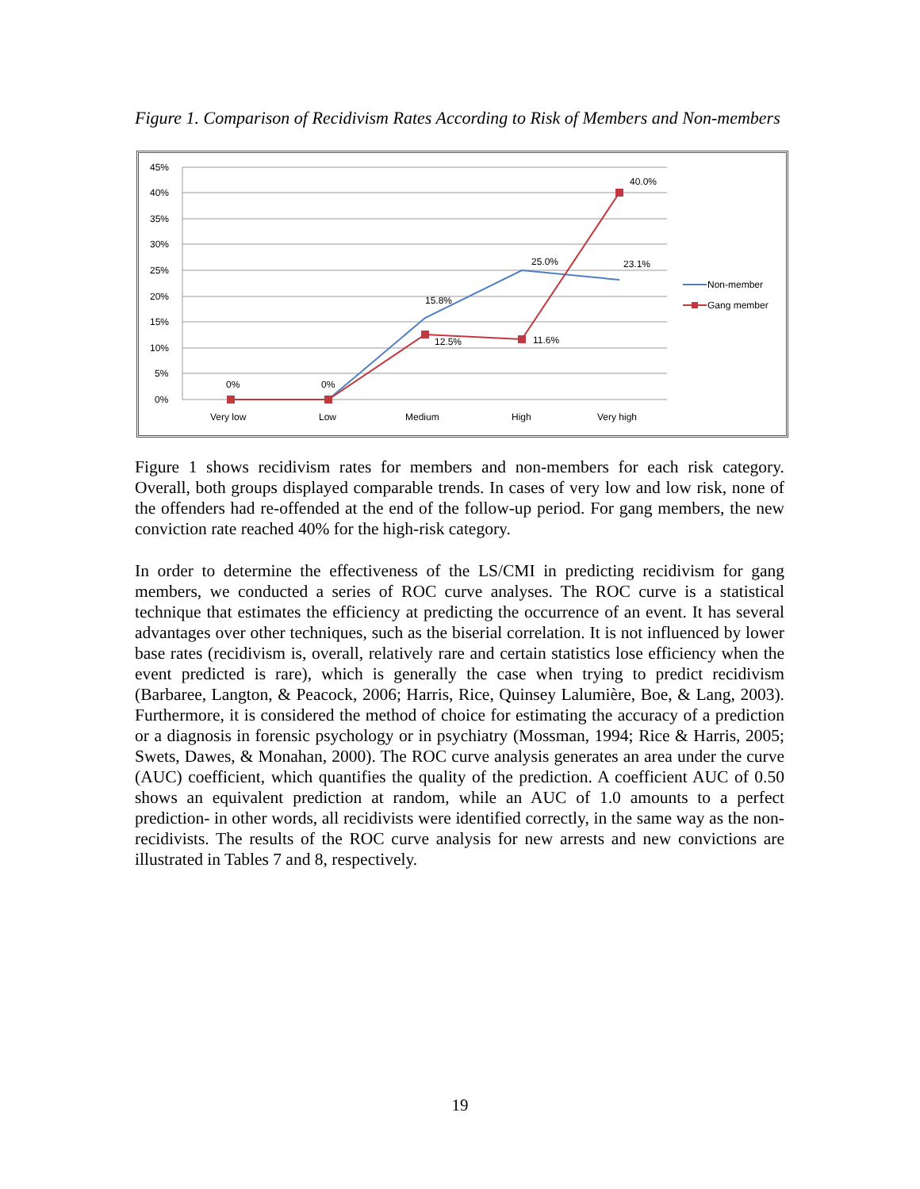Figure 1. Comparison of Recidivism Rates According to Risk of Members and Non-members
45%
40%
35%
30%
25%
20%
15%
10%
5%
0%
0%
0%
15.8%
12.5%
25.0%
11.6%
23.1%
40.0%
Very low
Low
Medium
High
Very high
Non-member
Gang member
Figure 1 shows recidivism rates for members and non-members for each risk category. Overall, both groups displayed comparable trends. In cases of very low and low risk, none of the offenders had re-offended at the end of the follow-up period. For gang members, the new conviction rate reached 40% for the high-risk category.
In order to determine the effectiveness of the LS/CMI in predicting recidivism for gang members, we conducted a series of ROC curve analyses. The ROC curve is a statistical technique that estimates the efficiency at predicting the occurrence of an event. It has several advantages over other techniques, such as the biserial correlation. It is not influenced by lower base rates (recidivism is, overall, relatively rare and certain statistics lose efficiency when the event predicted is rare), which is generally the case when trying to predict recidivism (Barbaree, Langton, & Peacock, 2006; Harris, Rice, Quinsey Lalumière, Boe, & Lang, 2003). Furthermore, it is considered the method of choice for estimating the accuracy of a prediction or a diagnosis in forensic psychology or in psychiatry (Mossman, 1994; Rice & Harris, 2005; Swets, Dawes, & Monahan, 2000). The ROC curve analysis generates an area under the curve (AUC) coefficient, which quantifies the quality of the prediction. A coefficient AUC of 0.50 shows an equivalent prediction at random, while an AUC of 1.0 amounts to a perfect prediction- in other words, all recidivists were identified correctly, in the same way as the non-recidivists. The results of the ROC curve analysis for new arrests and new convictions are illustrated in Tables 7 and 8, respectively.
19